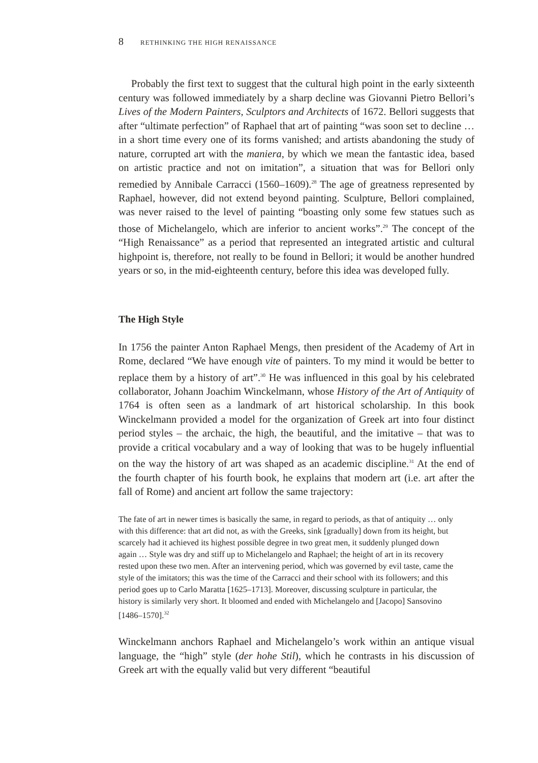8 RETHINKING THE HIGH RENAISSANCE
Probably the first text to suggest that the cultural high point in the early sixteenth century was followed immediately by a sharp decline was Giovanni Pietro Bellori’s Lives of the Modern Painters, Sculptors and Architects of 1672. Bellori suggests that after “ultimate perfection” of Raphael that art of painting “was soon set to decline … in a short time every one of its forms vanished; and artists abandoning the study of nature, corrupted art with the maniera, by which we mean the fantastic idea, based on artistic practice and not on imitation”, a situation that was for Bellori only remedied by Annibale Carracci (1560–1609).<sup>28</sup> The age of greatness represented by Raphael, however, did not extend beyond painting. Sculpture, Bellori complained, was never raised to the level of painting “boasting only some few statues such as those of Michelangelo, which are inferior to ancient works”.<sup>29</sup> The concept of the “High Renaissance” as a period that represented an integrated artistic and cultural highpoint is, therefore, not really to be found in Bellori; it would be another hundred years or so, in the mid-eighteenth century, before this idea was developed fully.
The High Style
In 1756 the painter Anton Raphael Mengs, then president of the Academy of Art in Rome, declared “We have enough vite of painters. To my mind it would be better to replace them by a history of art”.<sup>30</sup> He was influenced in this goal by his celebrated collaborator, Johann Joachim Winckelmann, whose History of the Art of Antiquity of 1764 is often seen as a landmark of art historical scholarship. In this book Winckelmann provided a model for the organization of Greek art into four distinct period styles – the archaic, the high, the beautiful, and the imitative – that was to provide a critical vocabulary and a way of looking that was to be hugely influential on the way the history of art was shaped as an academic discipline.<sup>31</sup> At the end of the fourth chapter of his fourth book, he explains that modern art (i.e. art after the fall of Rome) and ancient art follow the same trajectory:
The fate of art in newer times is basically the same, in regard to periods, as that of antiquity … only with this difference: that art did not, as with the Greeks, sink [gradually] down from its height, but scarcely had it achieved its highest possible degree in two great men, it suddenly plunged down again … Style was dry and stiff up to Michelangelo and Raphael; the height of art in its recovery rested upon these two men. After an intervening period, which was governed by evil taste, came the style of the imitators; this was the time of the Carracci and their school with its followers; and this period goes up to Carlo Maratta [1625–1713]. Moreover, discussing sculpture in particular, the history is similarly very short. It bloomed and ended with Michelangelo and [Jacopo] Sansovino [1486–1570].<sup>32</sup>
Winckelmann anchors Raphael and Michelangelo’s work within an antique visual language, the “high” style (der hohe Stil), which he contrasts in his discussion of Greek art with the equally valid but very different “beautiful